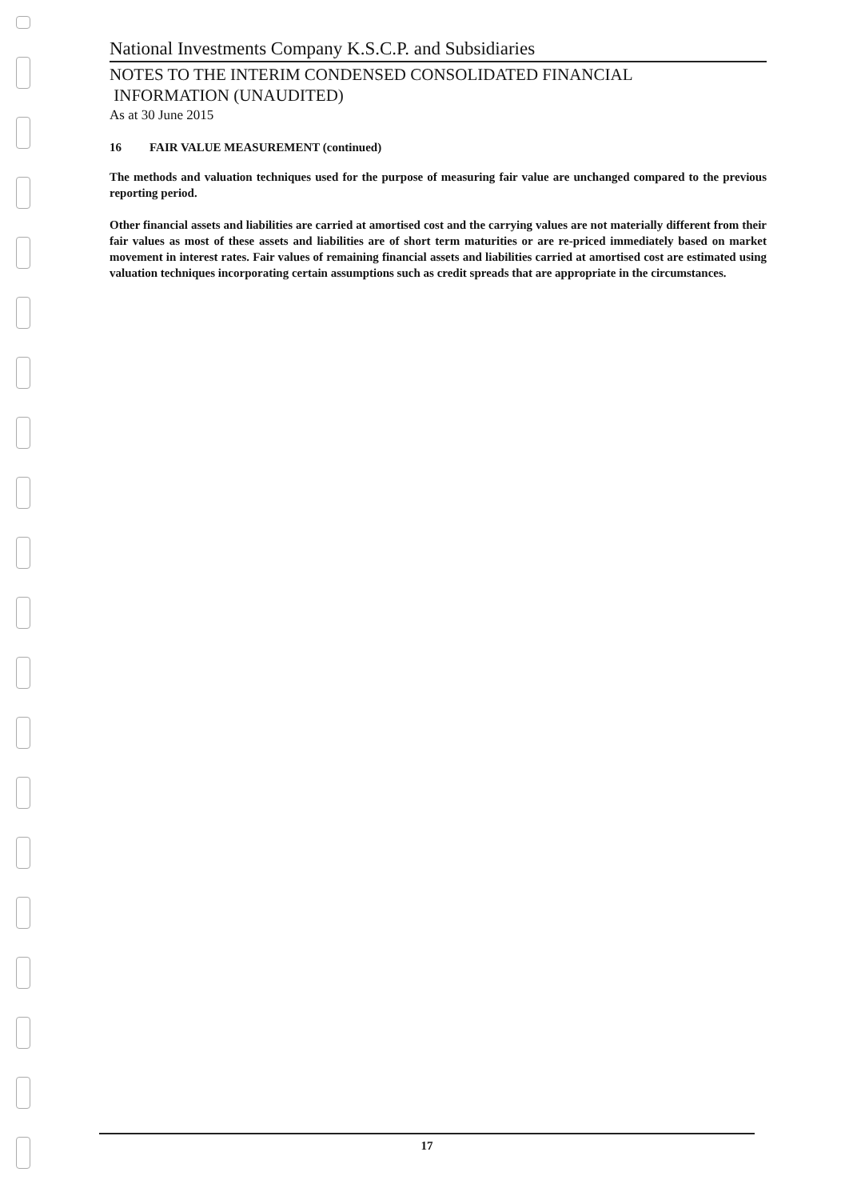National Investments Company K.S.C.P. and Subsidiaries
NOTES TO THE INTERIM CONDENSED CONSOLIDATED FINANCIAL
INFORMATION (UNAUDITED)
As at 30 June 2015
16 FAIR VALUE MEASUREMENT (continued)
The methods and valuation techniques used for the purpose of measuring fair value are unchanged compared to the previous reporting period.
Other financial assets and liabilities are carried at amortised cost and the carrying values are not materially different from their fair values as most of these assets and liabilities are of short term maturities or are re-priced immediately based on market movement in interest rates. Fair values of remaining financial assets and liabilities carried at amortised cost are estimated using valuation techniques incorporating certain assumptions such as credit spreads that are appropriate in the circumstances.
17